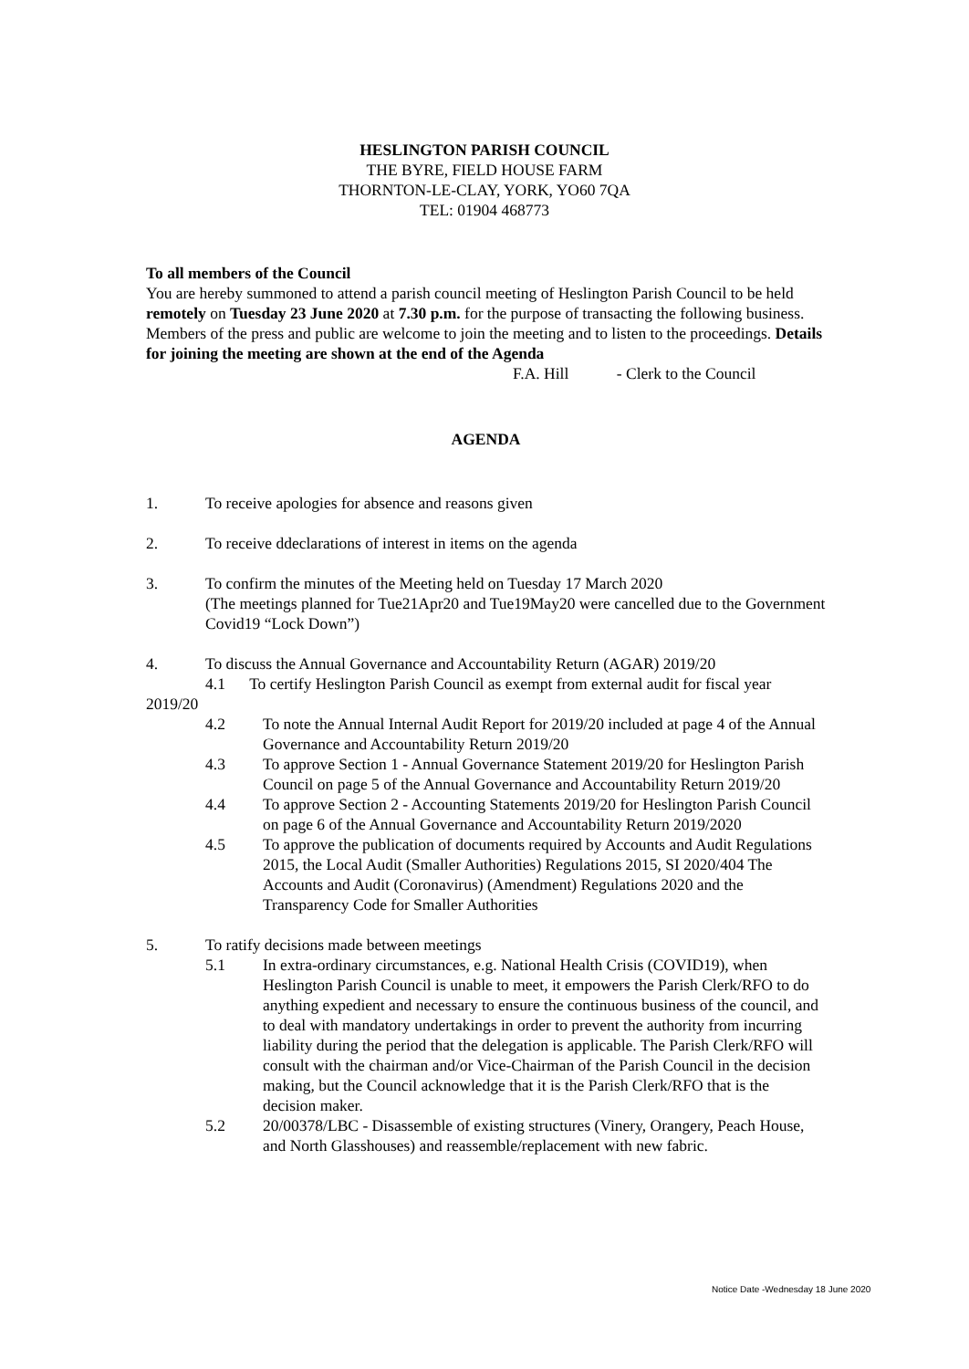HESLINGTON PARISH COUNCIL
THE BYRE, FIELD HOUSE FARM
THORNTON-LE-CLAY, YORK, YO60 7QA
TEL: 01904 468773
To all members of the Council
You are hereby summoned to attend a parish council meeting of Heslington Parish Council to be held remotely on Tuesday 23 June 2020 at 7.30 p.m. for the purpose of transacting the following business. Members of the press and public are welcome to join the meeting and to listen to the proceedings. Details for joining the meeting are shown at the end of the Agenda
F.A. Hill - Clerk to the Council
AGENDA
1. To receive apologies for absence and reasons given
2. To receive ddeclarations of interest in items on the agenda
3. To confirm the minutes of the Meeting held on Tuesday 17 March 2020
(The meetings planned for Tue21Apr20 and Tue19May20 were cancelled due to the Government Covid19 “Lock Down”)
4. To discuss the Annual Governance and Accountability Return (AGAR) 2019/20
4.1 To certify Heslington Parish Council as exempt from external audit for fiscal year 2019/20
4.2 To note the Annual Internal Audit Report for 2019/20 included at page 4 of the Annual Governance and Accountability Return 2019/20
4.3 To approve Section 1 - Annual Governance Statement 2019/20 for Heslington Parish Council on page 5 of the Annual Governance and Accountability Return 2019/20
4.4 To approve Section 2 - Accounting Statements 2019/20 for Heslington Parish Council on page 6 of the Annual Governance and Accountability Return 2019/2020
4.5 To approve the publication of documents required by Accounts and Audit Regulations 2015, the Local Audit (Smaller Authorities) Regulations 2015, SI 2020/404 The Accounts and Audit (Coronavirus) (Amendment) Regulations 2020 and the Transparency Code for Smaller Authorities
5. To ratify decisions made between meetings
5.1 In extra-ordinary circumstances, e.g. National Health Crisis (COVID19), when Heslington Parish Council is unable to meet, it empowers the Parish Clerk/RFO to do anything expedient and necessary to ensure the continuous business of the council, and to deal with mandatory undertakings in order to prevent the authority from incurring liability during the period that the delegation is applicable. The Parish Clerk/RFO will consult with the chairman and/or Vice-Chairman of the Parish Council in the decision making, but the Council acknowledge that it is the Parish Clerk/RFO that is the decision maker.
5.2 20/00378/LBC - Disassemble of existing structures (Vinery, Orangery, Peach House, and North Glasshouses) and reassemble/replacement with new fabric.
Notice Date -Wednesday 18 June 2020